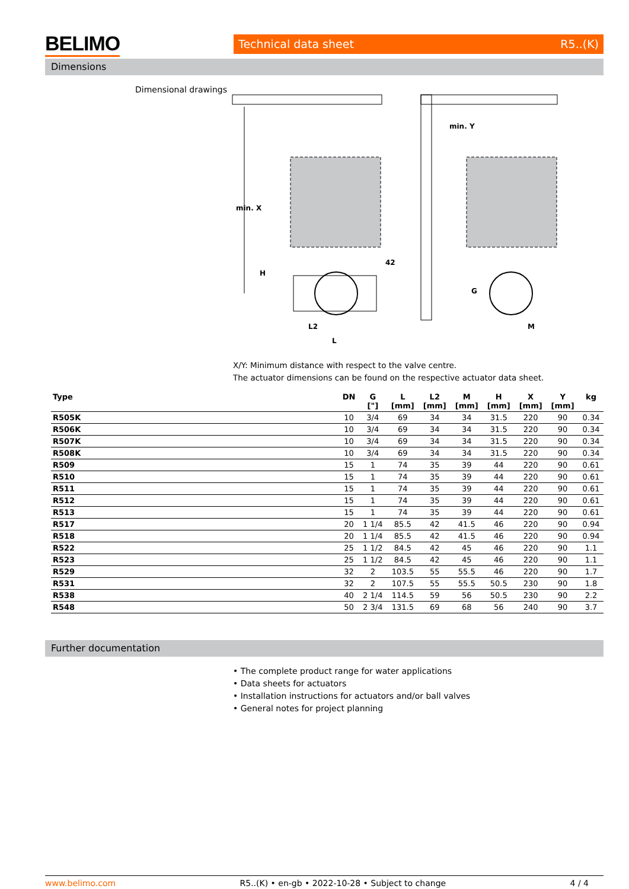BELIMO Technical data sheet R5..(K)
Dimensions
Dimensional drawings
min. X
42
L2
L
H
min. Y
G
M
X/Y: Minimum distance with respect to the valve centre.
The actuator dimensions can be found on the respective actuator data sheet.
| Type | DN | G ["] | L [mm] | L2 [mm] | M [mm] | H [mm] | X [mm] | Y [mm] | kg |
| --- | --- | --- | --- | --- | --- | --- | --- | --- | --- |
| R505K | 10 | 3/4 | 69 | 34 | 34 | 31.5 | 220 | 90 | 0.34 |
| R506K | 10 | 3/4 | 69 | 34 | 34 | 31.5 | 220 | 90 | 0.34 |
| R507K | 10 | 3/4 | 69 | 34 | 34 | 31.5 | 220 | 90 | 0.34 |
| R508K | 10 | 3/4 | 69 | 34 | 34 | 31.5 | 220 | 90 | 0.34 |
| R509 | 15 | 1 | 74 | 35 | 39 | 44 | 220 | 90 | 0.61 |
| R510 | 15 | 1 | 74 | 35 | 39 | 44 | 220 | 90 | 0.61 |
| R511 | 15 | 1 | 74 | 35 | 39 | 44 | 220 | 90 | 0.61 |
| R512 | 15 | 1 | 74 | 35 | 39 | 44 | 220 | 90 | 0.61 |
| R513 | 15 | 1 | 74 | 35 | 39 | 44 | 220 | 90 | 0.61 |
| R517 | 20 | 1 1/4 | 85.5 | 42 | 41.5 | 46 | 220 | 90 | 0.94 |
| R518 | 20 | 1 1/4 | 85.5 | 42 | 41.5 | 46 | 220 | 90 | 0.94 |
| R522 | 25 | 1 1/2 | 84.5 | 42 | 45 | 46 | 220 | 90 | 1.1 |
| R523 | 25 | 1 1/2 | 84.5 | 42 | 45 | 46 | 220 | 90 | 1.1 |
| R529 | 32 | 2 | 103.5 | 55 | 55.5 | 46 | 220 | 90 | 1.7 |
| R531 | 32 | 2 | 107.5 | 55 | 55.5 | 50.5 | 230 | 90 | 1.8 |
| R538 | 40 | 2 1/4 | 114.5 | 59 | 56 | 50.5 | 230 | 90 | 2.2 |
| R548 | 50 | 2 3/4 | 131.5 | 69 | 68 | 56 | 240 | 90 | 3.7 |
Further documentation
• The complete product range for water applications
• Data sheets for actuators
• Installation instructions for actuators and/or ball valves
• General notes for project planning
www.belimo.com R5..(K) • en-gb • 2022-10-28 • Subject to change 4 / 4